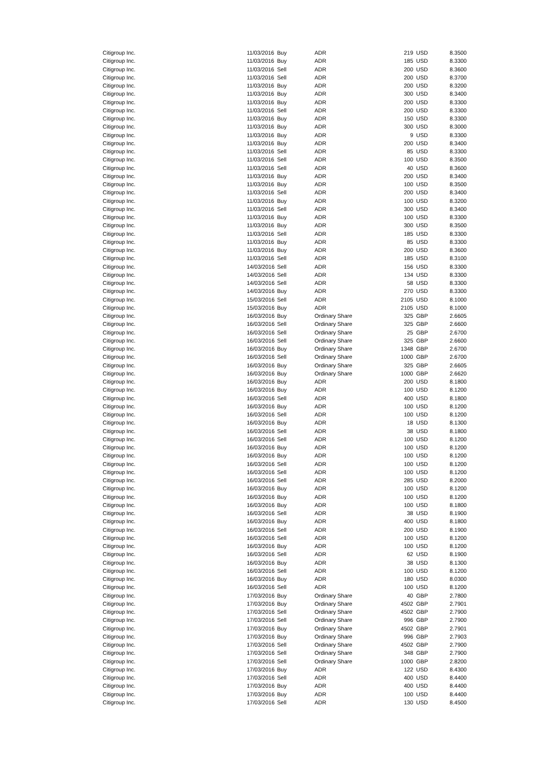| Citigroup Inc. | 11/03/2016 | Buy | ADR | 219 | USD | 8.3500 |
| Citigroup Inc. | 11/03/2016 | Buy | ADR | 185 | USD | 8.3300 |
| Citigroup Inc. | 11/03/2016 | Sell | ADR | 200 | USD | 8.3600 |
| Citigroup Inc. | 11/03/2016 | Sell | ADR | 200 | USD | 8.3700 |
| Citigroup Inc. | 11/03/2016 | Buy | ADR | 200 | USD | 8.3200 |
| Citigroup Inc. | 11/03/2016 | Buy | ADR | 300 | USD | 8.3400 |
| Citigroup Inc. | 11/03/2016 | Buy | ADR | 200 | USD | 8.3300 |
| Citigroup Inc. | 11/03/2016 | Sell | ADR | 200 | USD | 8.3300 |
| Citigroup Inc. | 11/03/2016 | Buy | ADR | 150 | USD | 8.3300 |
| Citigroup Inc. | 11/03/2016 | Buy | ADR | 300 | USD | 8.3000 |
| Citigroup Inc. | 11/03/2016 | Buy | ADR | 9 | USD | 8.3300 |
| Citigroup Inc. | 11/03/2016 | Buy | ADR | 200 | USD | 8.3400 |
| Citigroup Inc. | 11/03/2016 | Sell | ADR | 85 | USD | 8.3300 |
| Citigroup Inc. | 11/03/2016 | Sell | ADR | 100 | USD | 8.3500 |
| Citigroup Inc. | 11/03/2016 | Sell | ADR | 40 | USD | 8.3600 |
| Citigroup Inc. | 11/03/2016 | Buy | ADR | 200 | USD | 8.3400 |
| Citigroup Inc. | 11/03/2016 | Buy | ADR | 100 | USD | 8.3500 |
| Citigroup Inc. | 11/03/2016 | Sell | ADR | 200 | USD | 8.3400 |
| Citigroup Inc. | 11/03/2016 | Buy | ADR | 100 | USD | 8.3200 |
| Citigroup Inc. | 11/03/2016 | Sell | ADR | 300 | USD | 8.3400 |
| Citigroup Inc. | 11/03/2016 | Buy | ADR | 100 | USD | 8.3300 |
| Citigroup Inc. | 11/03/2016 | Buy | ADR | 300 | USD | 8.3500 |
| Citigroup Inc. | 11/03/2016 | Sell | ADR | 185 | USD | 8.3300 |
| Citigroup Inc. | 11/03/2016 | Buy | ADR | 85 | USD | 8.3300 |
| Citigroup Inc. | 11/03/2016 | Buy | ADR | 200 | USD | 8.3600 |
| Citigroup Inc. | 11/03/2016 | Sell | ADR | 185 | USD | 8.3100 |
| Citigroup Inc. | 14/03/2016 | Sell | ADR | 156 | USD | 8.3300 |
| Citigroup Inc. | 14/03/2016 | Sell | ADR | 134 | USD | 8.3300 |
| Citigroup Inc. | 14/03/2016 | Sell | ADR | 58 | USD | 8.3300 |
| Citigroup Inc. | 14/03/2016 | Buy | ADR | 270 | USD | 8.3300 |
| Citigroup Inc. | 15/03/2016 | Sell | ADR | 2105 | USD | 8.1000 |
| Citigroup Inc. | 15/03/2016 | Buy | ADR | 2105 | USD | 8.1000 |
| Citigroup Inc. | 16/03/2016 | Buy | Ordinary Share | 325 | GBP | 2.6605 |
| Citigroup Inc. | 16/03/2016 | Sell | Ordinary Share | 325 | GBP | 2.6600 |
| Citigroup Inc. | 16/03/2016 | Sell | Ordinary Share | 25 | GBP | 2.6700 |
| Citigroup Inc. | 16/03/2016 | Sell | Ordinary Share | 325 | GBP | 2.6600 |
| Citigroup Inc. | 16/03/2016 | Buy | Ordinary Share | 1348 | GBP | 2.6700 |
| Citigroup Inc. | 16/03/2016 | Sell | Ordinary Share | 1000 | GBP | 2.6700 |
| Citigroup Inc. | 16/03/2016 | Buy | Ordinary Share | 325 | GBP | 2.6605 |
| Citigroup Inc. | 16/03/2016 | Buy | Ordinary Share | 1000 | GBP | 2.6620 |
| Citigroup Inc. | 16/03/2016 | Buy | ADR | 200 | USD | 8.1800 |
| Citigroup Inc. | 16/03/2016 | Buy | ADR | 100 | USD | 8.1200 |
| Citigroup Inc. | 16/03/2016 | Sell | ADR | 400 | USD | 8.1800 |
| Citigroup Inc. | 16/03/2016 | Buy | ADR | 100 | USD | 8.1200 |
| Citigroup Inc. | 16/03/2016 | Sell | ADR | 100 | USD | 8.1200 |
| Citigroup Inc. | 16/03/2016 | Buy | ADR | 18 | USD | 8.1300 |
| Citigroup Inc. | 16/03/2016 | Sell | ADR | 38 | USD | 8.1800 |
| Citigroup Inc. | 16/03/2016 | Sell | ADR | 100 | USD | 8.1200 |
| Citigroup Inc. | 16/03/2016 | Buy | ADR | 100 | USD | 8.1200 |
| Citigroup Inc. | 16/03/2016 | Buy | ADR | 100 | USD | 8.1200 |
| Citigroup Inc. | 16/03/2016 | Sell | ADR | 100 | USD | 8.1200 |
| Citigroup Inc. | 16/03/2016 | Sell | ADR | 100 | USD | 8.1200 |
| Citigroup Inc. | 16/03/2016 | Sell | ADR | 285 | USD | 8.2000 |
| Citigroup Inc. | 16/03/2016 | Buy | ADR | 100 | USD | 8.1200 |
| Citigroup Inc. | 16/03/2016 | Buy | ADR | 100 | USD | 8.1200 |
| Citigroup Inc. | 16/03/2016 | Buy | ADR | 100 | USD | 8.1800 |
| Citigroup Inc. | 16/03/2016 | Sell | ADR | 38 | USD | 8.1900 |
| Citigroup Inc. | 16/03/2016 | Buy | ADR | 400 | USD | 8.1800 |
| Citigroup Inc. | 16/03/2016 | Sell | ADR | 200 | USD | 8.1900 |
| Citigroup Inc. | 16/03/2016 | Sell | ADR | 100 | USD | 8.1200 |
| Citigroup Inc. | 16/03/2016 | Buy | ADR | 100 | USD | 8.1200 |
| Citigroup Inc. | 16/03/2016 | Sell | ADR | 62 | USD | 8.1900 |
| Citigroup Inc. | 16/03/2016 | Buy | ADR | 38 | USD | 8.1300 |
| Citigroup Inc. | 16/03/2016 | Sell | ADR | 100 | USD | 8.1200 |
| Citigroup Inc. | 16/03/2016 | Buy | ADR | 180 | USD | 8.0300 |
| Citigroup Inc. | 16/03/2016 | Sell | ADR | 100 | USD | 8.1200 |
| Citigroup Inc. | 17/03/2016 | Buy | Ordinary Share | 40 | GBP | 2.7800 |
| Citigroup Inc. | 17/03/2016 | Buy | Ordinary Share | 4502 | GBP | 2.7901 |
| Citigroup Inc. | 17/03/2016 | Sell | Ordinary Share | 4502 | GBP | 2.7900 |
| Citigroup Inc. | 17/03/2016 | Sell | Ordinary Share | 996 | GBP | 2.7900 |
| Citigroup Inc. | 17/03/2016 | Buy | Ordinary Share | 4502 | GBP | 2.7901 |
| Citigroup Inc. | 17/03/2016 | Buy | Ordinary Share | 996 | GBP | 2.7903 |
| Citigroup Inc. | 17/03/2016 | Sell | Ordinary Share | 4502 | GBP | 2.7900 |
| Citigroup Inc. | 17/03/2016 | Sell | Ordinary Share | 348 | GBP | 2.7900 |
| Citigroup Inc. | 17/03/2016 | Sell | Ordinary Share | 1000 | GBP | 2.8200 |
| Citigroup Inc. | 17/03/2016 | Buy | ADR | 122 | USD | 8.4300 |
| Citigroup Inc. | 17/03/2016 | Sell | ADR | 400 | USD | 8.4400 |
| Citigroup Inc. | 17/03/2016 | Buy | ADR | 400 | USD | 8.4400 |
| Citigroup Inc. | 17/03/2016 | Buy | ADR | 100 | USD | 8.4400 |
| Citigroup Inc. | 17/03/2016 | Sell | ADR | 130 | USD | 8.4500 |